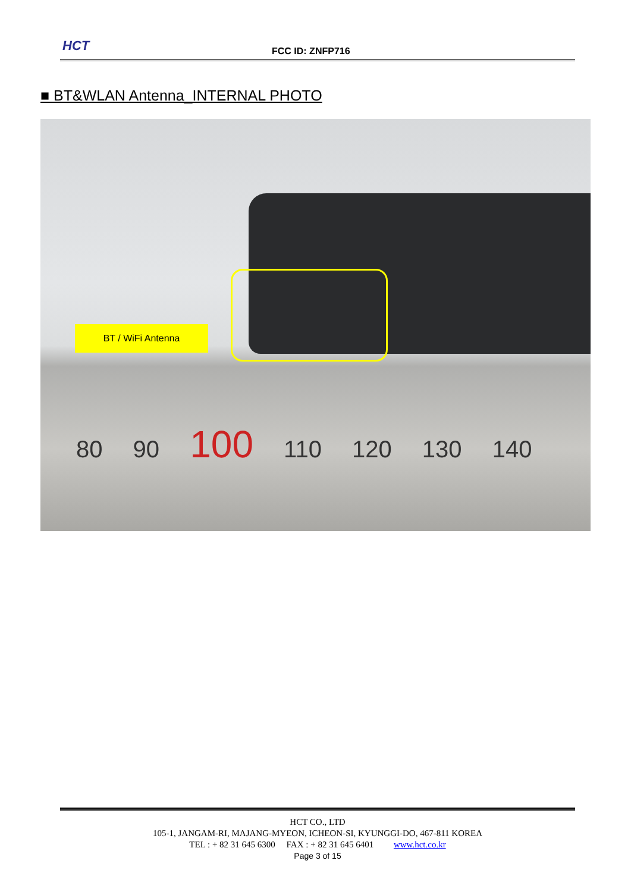HCT FCC ID: ZNFP716
■ BT&WLAN Antenna_INTERNAL PHOTO
BT / WiFi Antenna
80 90 100 110 120 130 140
HCT CO., LTD
105-1, JANGAM-RI, MAJANG-MYEON, ICHEON-SI, KYUNGGI-DO, 467-811 KOREA
TEL : + 82 31 645 6300 FAX : + 82 31 645 6401 www.hct.co.kr
Page 3 of 15